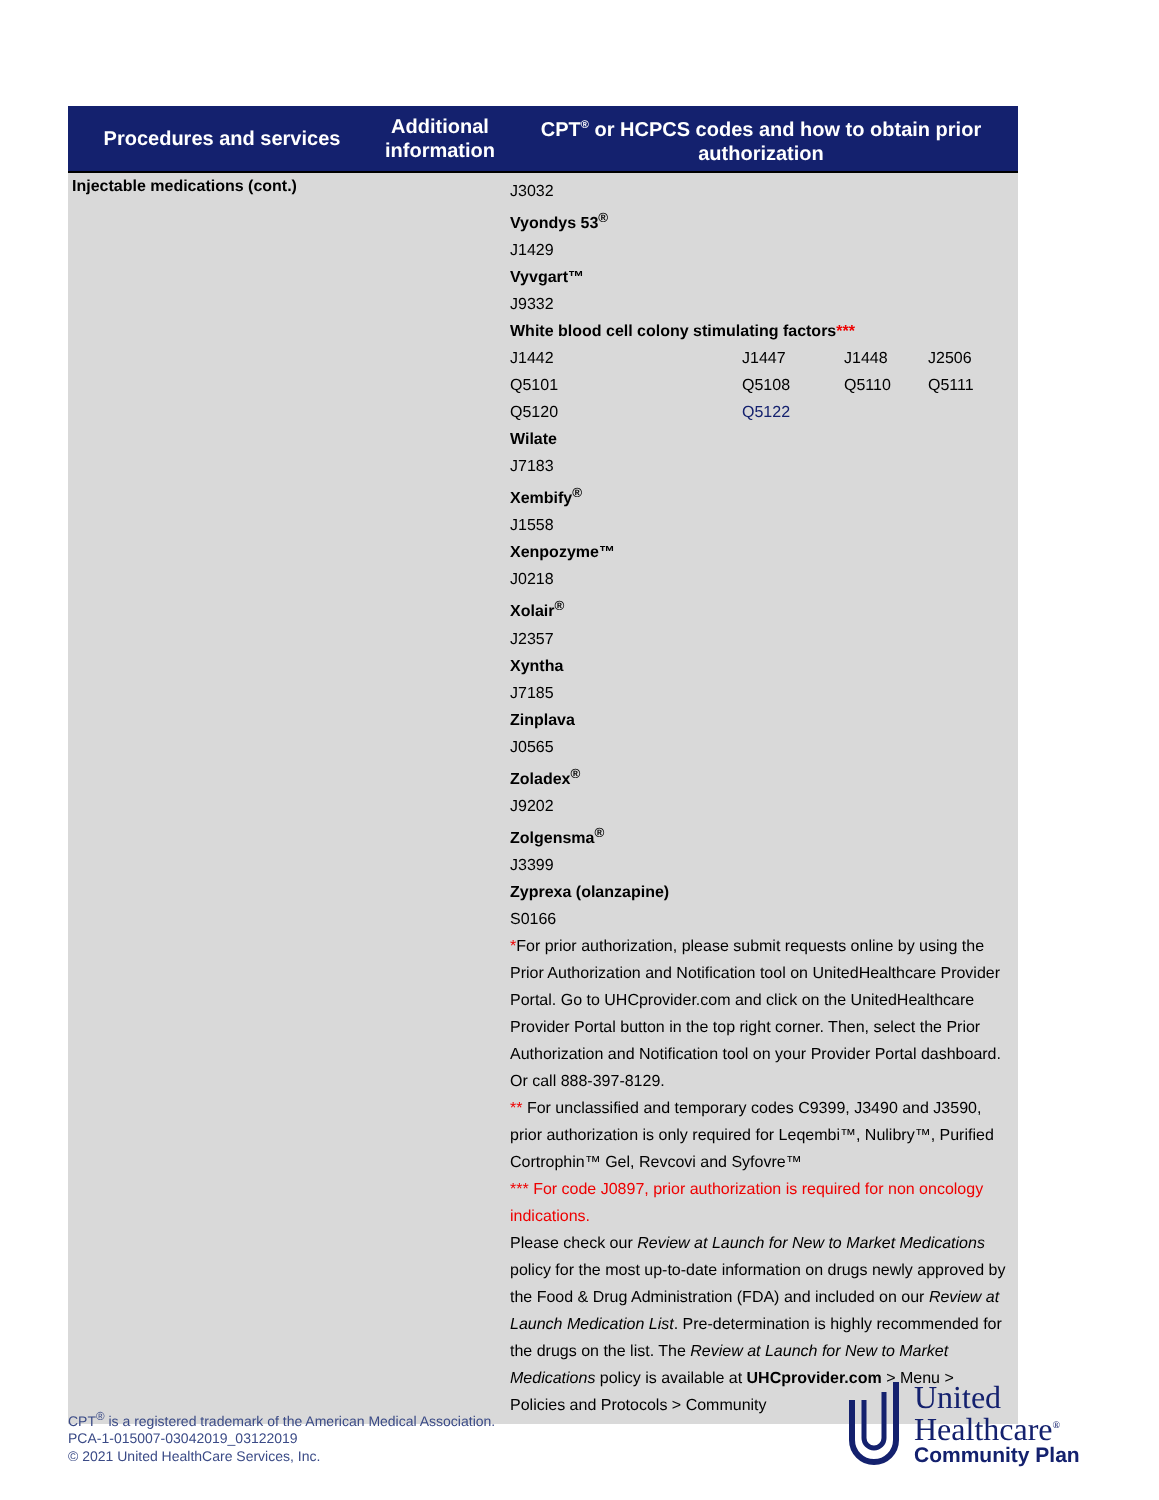| Procedures and services | Additional information | CPT<sup>®</sup> or HCPCS codes and how to obtain prior authorization |
| --- | --- | --- |
| Injectable medications (cont.) | | J3032 Vyondys 53<sup>®</sup> J1429 Vyvgart™ J9332 White blood cell colony stimulating factors *** / J1442 / J1447 / J1448 / J2506 / / Q5101 / Q5108 / Q5110 / Q5111 / / Q5120 / Q5122 / / / Wilate J7183 Xembify<sup>®</sup> J1558 Xenpozyme™ J0218 Xolair<sup>®</sup> J2357 Xyntha J7185 Zinplava J0565 Zoladex<sup>®</sup> J9202 Zolgensma<sup>®</sup> J3399 Zyprexa (olanzapine) S0166 * For prior authorization, please submit requests online by using the Prior Authorization and Notification tool on UnitedHealthcare Provider Portal. Go to UHCprovider.com and click on the UnitedHealthcare Provider Portal button in the top right corner. Then, select the Prior Authorization and Notification tool on your Provider Portal dashboard. Or call 888-397-8129. ** For unclassified and temporary codes C9399, J3490 and J3590, prior authorization is only required for Leqembi™, Nulibry™, Purified Cortrophin™ Gel, Revcovi and Syfovre™ *** For code J0897, prior authorization is required for non oncology indications. Please check our Review at Launch for New to Market Medications policy for the most up-to-date information on drugs newly approved by the Food & Drug Administration (FDA) and included on our Review at Launch Medication List . Pre-determination is highly recommended for the drugs on the list. The Review at Launch for New to Market Medications policy is available at UHCprovider.com > Menu > Policies and Protocols > Community |
CPT<sup>®</sup> is a registered trademark of the American Medical Association.
PCA-1-015007-03042019_03122019
© 2021 United HealthCare Services, Inc.
United
Healthcare<sup>®</sup>
Community Plan